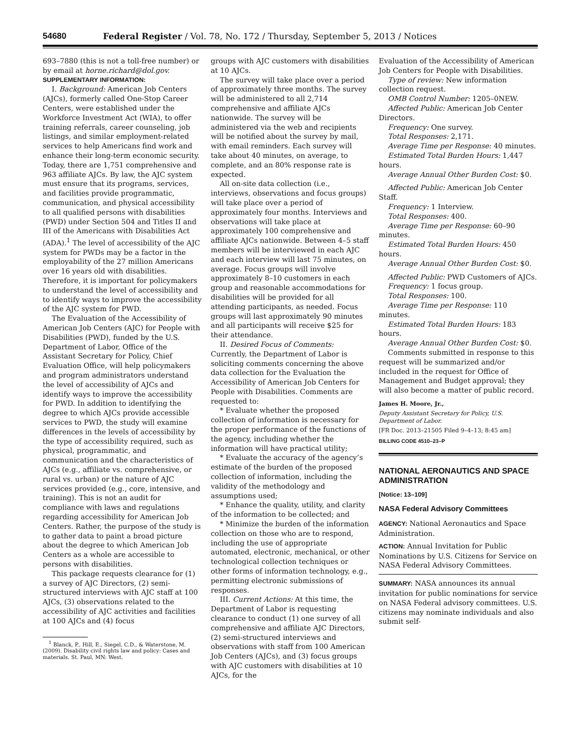54680 Federal Register / Vol. 78, No. 172 / Thursday, September 5, 2013 / Notices
693–7880 (this is not a toll-free number) or by email at horne.richard@dol.gov.
SUPPLEMENTARY INFORMATION:
I. Background: American Job Centers (AJCs), formerly called One-Stop Career Centers, were established under the Workforce Investment Act (WIA), to offer training referrals, career counseling, job listings, and similar employment-related services to help Americans find work and enhance their long-term economic security. Today, there are 1,751 comprehensive and 963 affiliate AJCs. By law, the AJC system must ensure that its programs, services, and facilities provide programmatic, communication, and physical accessibility to all qualified persons with disabilities (PWD) under Section 504 and Titles II and III of the Americans with Disabilities Act (ADA).<sup>1</sup> The level of accessibility of the AJC system for PWDs may be a factor in the employability of the 27 million Americans over 16 years old with disabilities. Therefore, it is important for policymakers to understand the level of accessibility and to identify ways to improve the accessibility of the AJC system for PWD.
The Evaluation of the Accessibility of American Job Centers (AJC) for People with Disabilities (PWD), funded by the U.S. Department of Labor, Office of the Assistant Secretary for Policy, Chief Evaluation Office, will help policymakers and program administrators understand the level of accessibility of AJCs and identify ways to improve the accessibility for PWD. In addition to identifying the degree to which AJCs provide accessible services to PWD, the study will examine differences in the levels of accessibility by the type of accessibility required, such as physical, programmatic, and communication and the characteristics of AJCs (e.g., affiliate vs. comprehensive, or rural vs. urban) or the nature of AJC services provided (e.g., core, intensive, and training). This is not an audit for compliance with laws and regulations regarding accessibility for American Job Centers. Rather, the purpose of the study is to gather data to paint a broad picture about the degree to which American Job Centers as a whole are accessible to persons with disabilities.
This package requests clearance for (1) a survey of AJC Directors, (2) semi-structured interviews with AJC staff at 100 AJCs, (3) observations related to the accessibility of AJC activities and facilities at 100 AJCs and (4) focus
<sup>1</sup> Blanck, P., Hill, E., Siegel, C.D., & Waterstone, M. (2009). Disability civil rights law and policy: Cases and materials. St. Paul, MN: West.
groups with AJC customers with disabilities at 10 AJCs.
The survey will take place over a period of approximately three months. The survey will be administered to all 2,714 comprehensive and affiliate AJCs nationwide. The survey will be administered via the web and recipients will be notified about the survey by mail, with email reminders. Each survey will take about 40 minutes, on average, to complete, and an 80% response rate is expected.
All on-site data collection (i.e., interviews, observations and focus groups) will take place over a period of approximately four months. Interviews and observations will take place at approximately 100 comprehensive and affiliate AJCs nationwide. Between 4–5 staff members will be interviewed in each AJC and each interview will last 75 minutes, on average. Focus groups will involve approximately 8–10 customers in each group and reasonable accommodations for disabilities will be provided for all attending participants, as needed. Focus groups will last approximately 90 minutes and all participants will receive $25 for their attendance.
II. Desired Focus of Comments: Currently, the Department of Labor is soliciting comments concerning the above data collection for the Evaluation the Accessibility of American Job Centers for People with Disabilities. Comments are requested to:
* Evaluate whether the proposed collection of information is necessary for the proper performance of the functions of the agency, including whether the information will have practical utility;
* Evaluate the accuracy of the agency’s estimate of the burden of the proposed collection of information, including the validity of the methodology and assumptions used;
* Enhance the quality, utility, and clarity of the information to be collected; and
* Minimize the burden of the information collection on those who are to respond, including the use of appropriate automated, electronic, mechanical, or other technological collection techniques or other forms of information technology, e.g., permitting electronic submissions of responses.
III. Current Actions: At this time, the Department of Labor is requesting clearance to conduct (1) one survey of all comprehensive and affiliate AJC Directors, (2) semi-structured interviews and observations with staff from 100 American Job Centers (AJCs), and (3) focus groups with AJC customers with disabilities at 10 AJCs, for the
Evaluation of the Accessibility of American Job Centers for People with Disabilities.
Type of review: New information collection request.
OMB Control Number: 1205–0NEW.
Affected Public: American Job Center Directors.
Frequency: One survey.
Total Responses: 2,171.
Average Time per Response: 40 minutes.
Estimated Total Burden Hours: 1,447 hours.
Average Annual Other Burden Cost: $0.
Affected Public: American Job Center Staff.
Frequency: 1 Interview.
Total Responses: 400.
Average Time per Response: 60–90 minutes.
Estimated Total Burden Hours: 450 hours.
Average Annual Other Burden Cost: $0.
Affected Public: PWD Customers of AJCs.
Frequency: 1 focus group.
Total Responses: 100.
Average Time per Response: 110 minutes.
Estimated Total Burden Hours: 183 hours.
Average Annual Other Burden Cost: $0.
Comments submitted in response to this request will be summarized and/or included in the request for Office of Management and Budget approval; they will also become a matter of public record.
James H. Moore, Jr.,
Deputy Assistant Secretary for Policy, U.S. Department of Labor.
[FR Doc. 2013–21505 Filed 9–4–13; 8:45 am]
BILLING CODE 4510–23–P
NATIONAL AERONAUTICS AND SPACE ADMINISTRATION
[Notice: 13–109]
NASA Federal Advisory Committees
AGENCY: National Aeronautics and Space Administration.
ACTION: Annual Invitation for Public Nominations by U.S. Citizens for Service on NASA Federal Advisory Committees.
SUMMARY: NASA announces its annual invitation for public nominations for service on NASA Federal advisory committees. U.S. citizens may nominate individuals and also submit self-